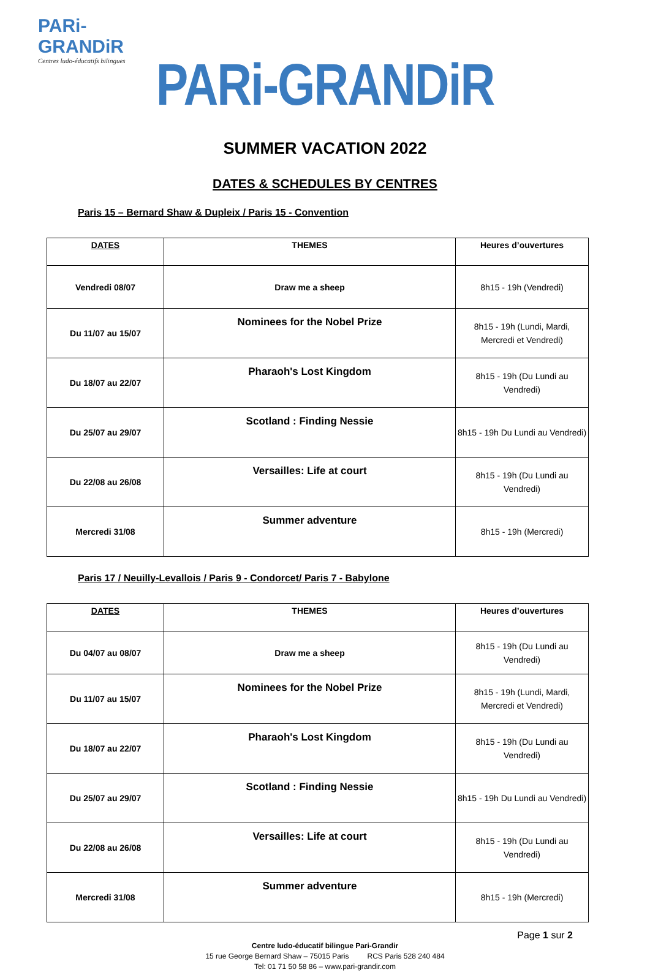PARi-GRANDiR
Centres ludo-éducatifs bilingues
PARi-GRANDiR
SUMMER VACATION 2022
DATES & SCHEDULES BY CENTRES
Paris 15 – Bernard Shaw & Dupleix / Paris 15 - Convention
| DATES | THEMES | Heures d’ouvertures |
| --- | --- | --- |
| Vendredi 08/07 | Draw me a sheep | 8h15 - 19h (Vendredi) |
| Du 11/07 au 15/07 | Nominees for the Nobel Prize | 8h15 - 19h (Lundi, Mardi, Mercredi et Vendredi) |
| Du 18/07 au 22/07 | Pharaoh's Lost Kingdom | 8h15 - 19h (Du Lundi au Vendredi) |
| Du 25/07 au 29/07 | Scotland : Finding Nessie | 8h15 - 19h Du Lundi au Vendredi) |
| Du 22/08 au 26/08 | Versailles: Life at court | 8h15 - 19h (Du Lundi au Vendredi) |
| Mercredi 31/08 | Summer adventure | 8h15 - 19h (Mercredi) |
Paris 17 / Neuilly-Levallois / Paris 9 - Condorcet/ Paris 7 - Babylone
| DATES | THEMES | Heures d’ouvertures |
| --- | --- | --- |
| Du 04/07 au 08/07 | Draw me a sheep | 8h15 - 19h (Du Lundi au Vendredi) |
| Du 11/07 au 15/07 | Nominees for the Nobel Prize | 8h15 - 19h (Lundi, Mardi, Mercredi et Vendredi) |
| Du 18/07 au 22/07 | Pharaoh's Lost Kingdom | 8h15 - 19h (Du Lundi au Vendredi) |
| Du 25/07 au 29/07 | Scotland : Finding Nessie | 8h15 - 19h Du Lundi au Vendredi) |
| Du 22/08 au 26/08 | Versailles: Life at court | 8h15 - 19h (Du Lundi au Vendredi) |
| Mercredi 31/08 | Summer adventure | 8h15 - 19h (Mercredi) |
Page 1 sur 2
Centre ludo-éducatif bilingue Pari-Grandir
15 rue George Bernard Shaw – 75015 Paris RCS Paris 528 240 484
Tel: 01 71 50 58 86 – www.pari-grandir.com